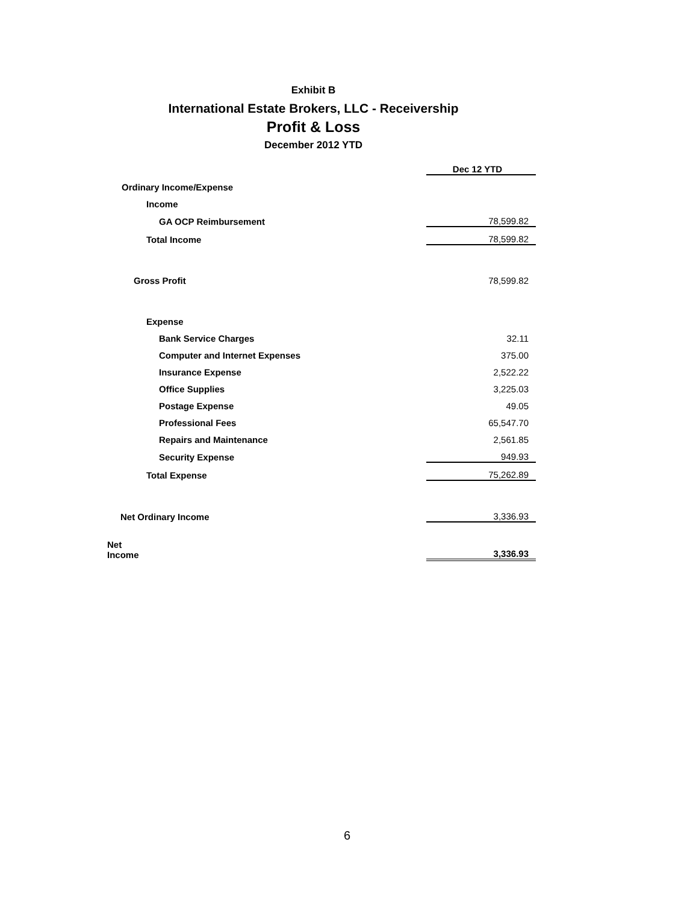Exhibit B
International Estate Brokers, LLC - Receivership
Profit & Loss
December 2012 YTD
| | Dec 12 YTD |
| Ordinary Income/Expense | |
| Income | |
| GA OCP Reimbursement | 78,599.82 |
| Total Income | 78,599.82 |
| Gross Profit | 78,599.82 |
| Expense | |
| Bank Service Charges | 32.11 |
| Computer and Internet Expenses | 375.00 |
| Insurance Expense | 2,522.22 |
| Office Supplies | 3,225.03 |
| Postage Expense | 49.05 |
| Professional Fees | 65,547.70 |
| Repairs and Maintenance | 2,561.85 |
| Security Expense | 949.93 |
| Total Expense | 75,262.89 |
| Net Ordinary Income | 3,336.93 |
| Net Income | 3,336.93 |
6